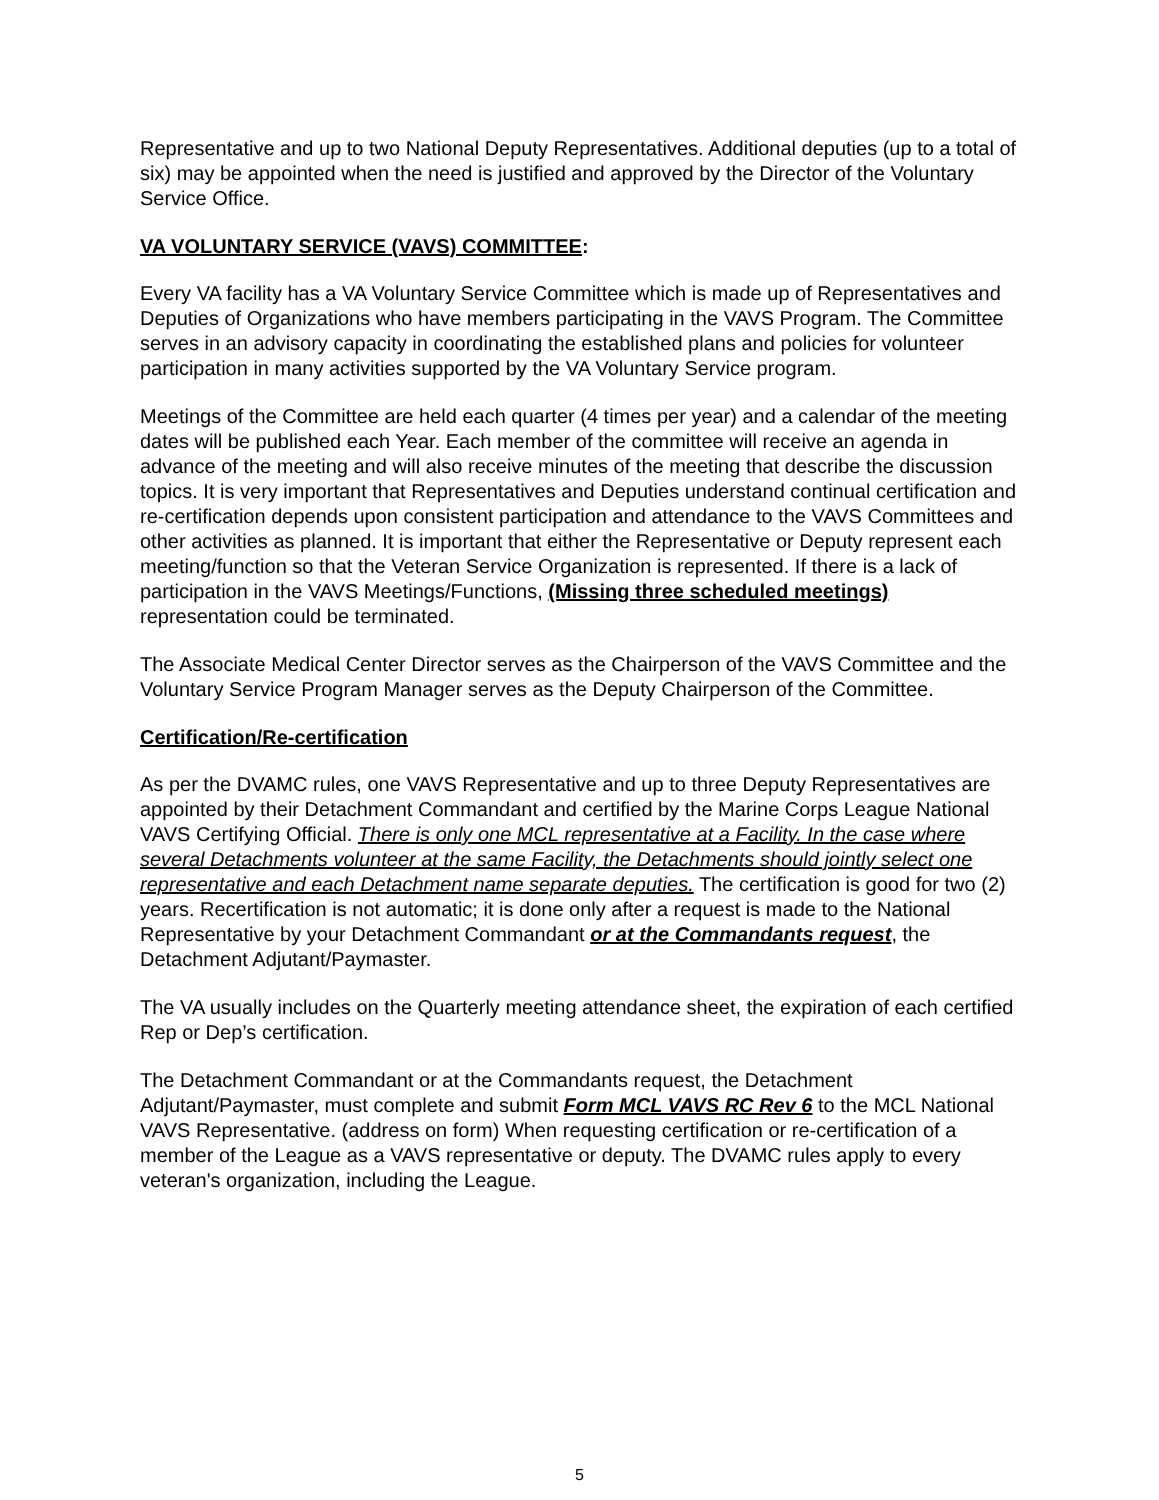Representative and up to two National Deputy Representatives. Additional deputies (up to a total of six) may be appointed when the need is justified and approved by the Director of the Voluntary Service Office.
VA VOLUNTARY SERVICE (VAVS) COMMITTEE:
Every VA facility has a VA Voluntary Service Committee which is made up of Representatives and Deputies of Organizations who have members participating in the VAVS Program. The Committee serves in an advisory capacity in coordinating the established plans and policies for volunteer participation in many activities supported by the VA Voluntary Service program.
Meetings of the Committee are held each quarter (4 times per year) and a calendar of the meeting dates will be published each Year. Each member of the committee will receive an agenda in advance of the meeting and will also receive minutes of the meeting that describe the discussion topics. It is very important that Representatives and Deputies understand continual certification and re-certification depends upon consistent participation and attendance to the VAVS Committees and other activities as planned. It is important that either the Representative or Deputy represent each meeting/function so that the Veteran Service Organization is represented. If there is a lack of participation in the VAVS Meetings/Functions, (Missing three scheduled meetings) representation could be terminated.
The Associate Medical Center Director serves as the Chairperson of the VAVS Committee and the Voluntary Service Program Manager serves as the Deputy Chairperson of the Committee.
Certification/Re-certification
As per the DVAMC rules, one VAVS Representative and up to three Deputy Representatives are appointed by their Detachment Commandant and certified by the Marine Corps League National VAVS Certifying Official. There is only one MCL representative at a Facility. In the case where several Detachments volunteer at the same Facility, the Detachments should jointly select one representative and each Detachment name separate deputies. The certification is good for two (2) years. Recertification is not automatic; it is done only after a request is made to the National Representative by your Detachment Commandant or at the Commandants request, the Detachment Adjutant/Paymaster.
The VA usually includes on the Quarterly meeting attendance sheet, the expiration of each certified Rep or Dep’s certification.
The Detachment Commandant or at the Commandants request, the Detachment Adjutant/Paymaster, must complete and submit Form MCL VAVS RC Rev 6 to the MCL National VAVS Representative. (address on form) When requesting certification or re-certification of a member of the League as a VAVS representative or deputy. The DVAMC rules apply to every veteran's organization, including the League.
5